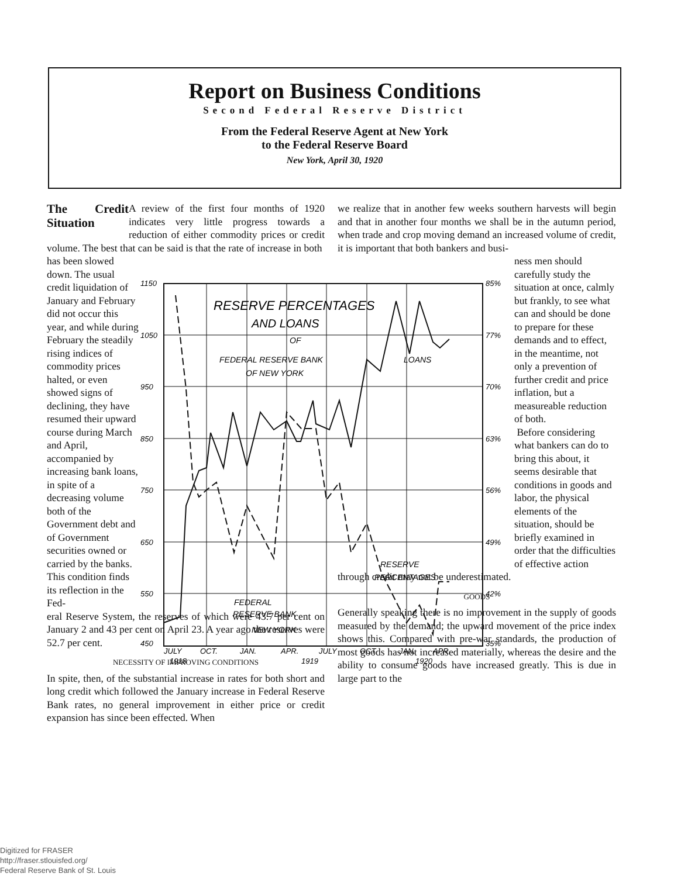Report on Business Conditions
Second Federal Reserve District
From the Federal Reserve Agent at New York
to the Federal Reserve Board
New York, April 30, 1920
The Credit Situation
A review of the first four months of 1920 indicates very little progress towards a reduction of either commodity prices or credit volume. The best that can be said is that the rate of increase in both
has been slowed down. The usual credit liquidation of January and February did not occur this year, and while during February the steadily rising indices of commodity prices halted, or even showed signs of declining, they have resumed their upward course during March and April, accompanied by increasing bank loans, in spite of a decreasing volume both of the Government debt and of Government securities owned or carried by the banks. This condition finds its reflection in the Fed-
eral Reserve System, the reserves of which were 43.7 per cent on January 2 and 43 per cent on April 23. A year ago the reserves were 52.7 per cent.
NECESSITY OF IMPROVING CONDITIONS
In spite, then, of the substantial increase in rates for both short and long credit which followed the January increase in Federal Reserve Bank rates, no general improvement in either price or credit expansion has since been effected. When
we realize that in another few weeks southern harvests will begin and that in another four months we shall be in the autumn period, when trade and crop moving demand an increased volume of credit, it is important that both bankers and busi-
ness men should carefully study the situation at once, calmly but frankly, to see what can and should be done to prepare for these demands and to effect, in the meantime, not only a prevention of further credit and price inflation, but a measureable reduction of both.
Before considering what bankers can do to bring this about, it seems desirable that conditions in goods and labor, the physical elements of the situation, should be briefly examined in order that the difficulties of effective action
through credit may not be underestimated.
GOODS
Generally speaking there is no improvement in the supply of goods measured by the demand; the upward movement of the price index shows this. Compared with pre-war standards, the production of most goods has not increased materially, whereas the desire and the ability to consume goods have increased greatly. This is due in large part to the
RESERVE PERCENTAGES
AND LOANS
OF
FEDERAL RESERVE BANK
OF NEW YORK
LOANS
RESERVE
PERCENTAGES
FEDERAL
RESERVE BANK
NEW YORK
1150
1050
950
850
750
650
550
450
85%
77%
70%
63%
56%
49%
42%
35%
JULY
OCT.
JAN.
APR.
JULY
OCT
JAN.
APR.
1918
1919
1920
Digitized for FRASER
http://fraser.stlouisfed.org/
Federal Reserve Bank of St. Louis